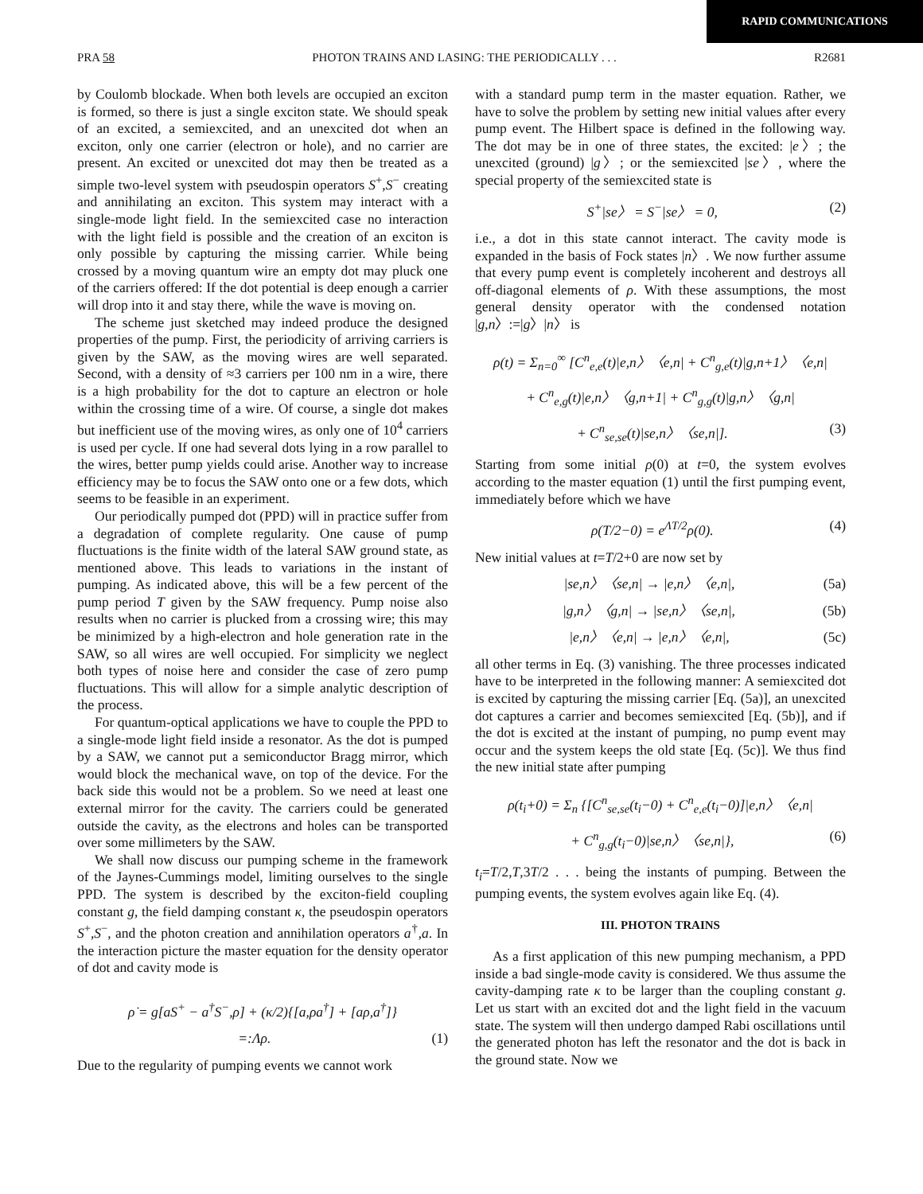RAPID COMMUNICATIONS
PRA 58 PHOTON TRAINS AND LASING: THE PERIODICALLY . . . R2681
by Coulomb blockade. When both levels are occupied an exciton is formed, so there is just a single exciton state. We should speak of an excited, a semiexcited, and an unexcited dot when an exciton, only one carrier (electron or hole), and no carrier are present. An excited or unexcited dot may then be treated as a simple two-level system with pseudospin operators S<sup>+</sup>,S<sup>−</sup> creating and annihilating an exciton. This system may interact with a single-mode light field. In the semiexcited case no interaction with the light field is possible and the creation of an exciton is only possible by capturing the missing carrier. While being crossed by a moving quantum wire an empty dot may pluck one of the carriers offered: If the dot potential is deep enough a carrier will drop into it and stay there, while the wave is moving on.
The scheme just sketched may indeed produce the designed properties of the pump. First, the periodicity of arriving carriers is given by the SAW, as the moving wires are well separated. Second, with a density of ≈3 carriers per 100 nm in a wire, there is a high probability for the dot to capture an electron or hole within the crossing time of a wire. Of course, a single dot makes but inefficient use of the moving wires, as only one of 10<sup>4</sup> carriers is used per cycle. If one had several dots lying in a row parallel to the wires, better pump yields could arise. Another way to increase efficiency may be to focus the SAW onto one or a few dots, which seems to be feasible in an experiment.
Our periodically pumped dot (PPD) will in practice suffer from a degradation of complete regularity. One cause of pump fluctuations is the finite width of the lateral SAW ground state, as mentioned above. This leads to variations in the instant of pumping. As indicated above, this will be a few percent of the pump period T given by the SAW frequency. Pump noise also results when no carrier is plucked from a crossing wire; this may be minimized by a high-electron and hole generation rate in the SAW, so all wires are well occupied. For simplicity we neglect both types of noise here and consider the case of zero pump fluctuations. This will allow for a simple analytic description of the process.
For quantum-optical applications we have to couple the PPD to a single-mode light field inside a resonator. As the dot is pumped by a SAW, we cannot put a semiconductor Bragg mirror, which would block the mechanical wave, on top of the device. For the back side this would not be a problem. So we need at least one external mirror for the cavity. The carriers could be generated outside the cavity, as the electrons and holes can be transported over some millimeters by the SAW.
We shall now discuss our pumping scheme in the framework of the Jaynes-Cummings model, limiting ourselves to the single PPD. The system is described by the exciton-field coupling constant g, the field damping constant κ, the pseudospin operators S<sup>+</sup>,S<sup>−</sup>, and the photon creation and annihilation operators a<sup>†</sup>,a. In the interaction picture the master equation for the density operator of dot and cavity mode is
ρ̇ = g[aS<sup>+</sup> − a<sup>†</sup>S<sup>−</sup>,ρ] + (κ/2){[a,ρa<sup>†</sup>] + [aρ,a<sup>†</sup>]}
=:Λρ. (1)
Due to the regularity of pumping events we cannot work
with a standard pump term in the master equation. Rather, we have to solve the problem by setting new initial values after every pump event. The Hilbert space is defined in the following way. The dot may be in one of three states, the excited: |e〉; the unexcited (ground) |g〉; or the semiexcited |se〉, where the special property of the semiexcited state is
S<sup>+</sup>|se〉 = S<sup>−</sup>|se〉 = 0, (2)
i.e., a dot in this state cannot interact. The cavity mode is expanded in the basis of Fock states |n〉. We now further assume that every pump event is completely incoherent and destroys all off-diagonal elements of ρ. With these assumptions, the most general density operator with the condensed notation |g,n〉:=|g〉|n〉 is
ρ(t) = Σ<sub>n=0</sub><sup>∞</sup> [C<sup>n</sup><sub>e,e</sub>(t)|e,n〉〈e,n| + C<sup>n</sup><sub>g,e</sub>(t)|g,n+1〉〈e,n|
+ C<sup>n</sup><sub>e,g</sub>(t)|e,n〉〈g,n+1| + C<sup>n</sup><sub>g,g</sub>(t)|g,n〉〈g,n|
+ C<sup>n</sup><sub>se,se</sub>(t)|se,n〉〈se,n|]. (3)
Starting from some initial ρ(0) at t=0, the system evolves according to the master equation (1) until the first pumping event, immediately before which we have
ρ(T/2−0) = e<sup>ΛT/2</sup>ρ(0). (4)
New initial values at t=T/2+0 are now set by
|se,n〉〈se,n| → |e,n〉〈e,n|, (5a)
|g,n〉〈g,n| → |se,n〉〈se,n|, (5b)
|e,n〉〈e,n| → |e,n〉〈e,n|, (5c)
all other terms in Eq. (3) vanishing. The three processes indicated have to be interpreted in the following manner: A semiexcited dot is excited by capturing the missing carrier [Eq. (5a)], an unexcited dot captures a carrier and becomes semiexcited [Eq. (5b)], and if the dot is excited at the instant of pumping, no pump event may occur and the system keeps the old state [Eq. (5c)]. We thus find the new initial state after pumping
ρ(t<sub>i</sub>+0) = Σ<sub>n</sub> {[C<sup>n</sup><sub>se,se</sub>(t<sub>i</sub>−0) + C<sup>n</sup><sub>e,e</sub>(t<sub>i</sub>−0)]|e,n〉〈e,n|
+ C<sup>n</sup><sub>g,g</sub>(t<sub>i</sub>−0)|se,n〉〈se,n|}, (6)
t<sub>i</sub>=T/2,T,3T/2 . . . being the instants of pumping. Between the pumping events, the system evolves again like Eq. (4).
III. PHOTON TRAINS
As a first application of this new pumping mechanism, a PPD inside a bad single-mode cavity is considered. We thus assume the cavity-damping rate κ to be larger than the coupling constant g. Let us start with an excited dot and the light field in the vacuum state. The system will then undergo damped Rabi oscillations until the generated photon has left the resonator and the dot is back in the ground state. Now we